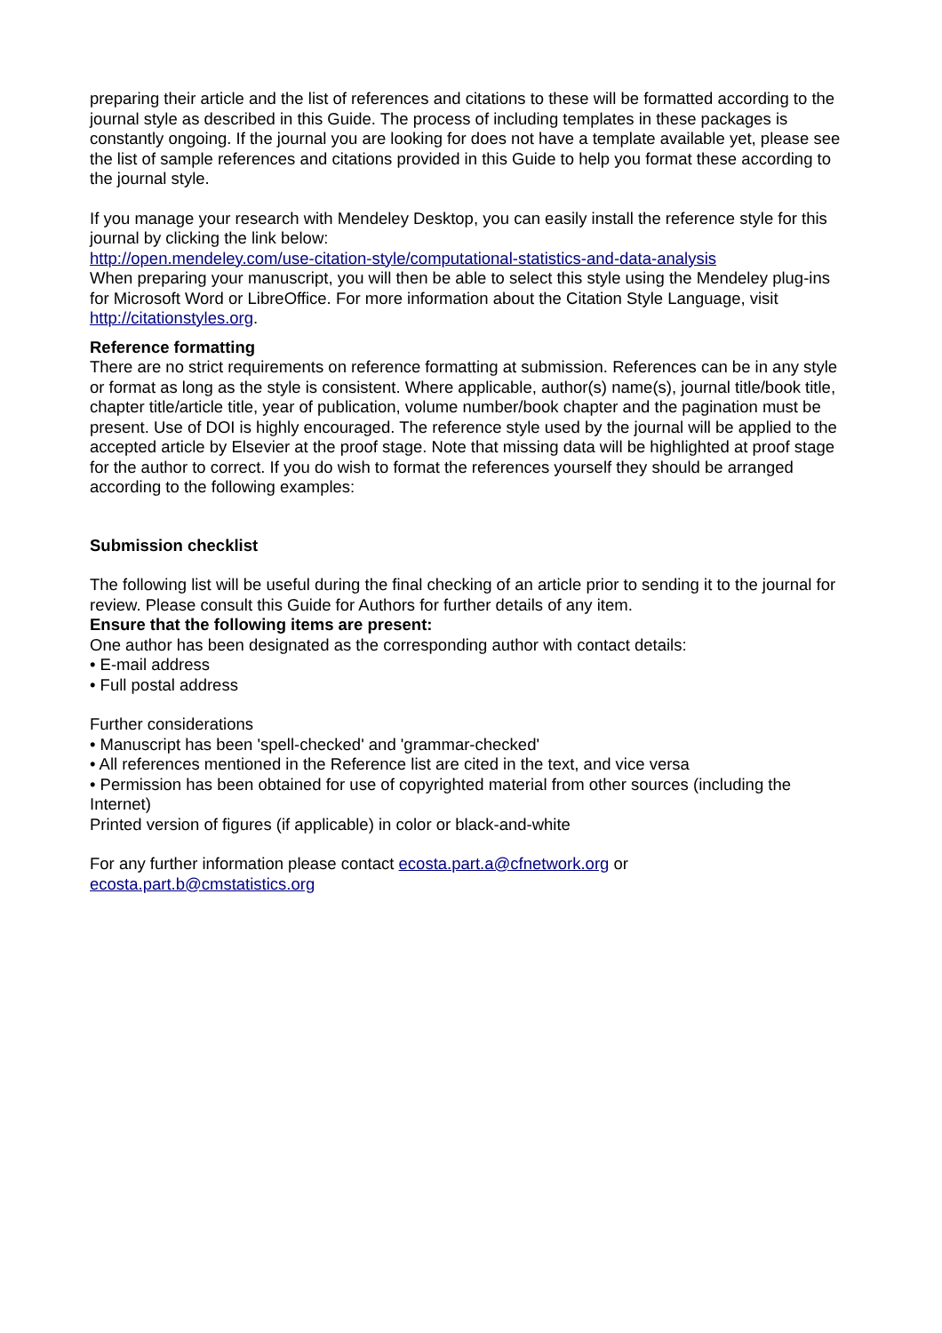preparing their article and the list of references and citations to these will be formatted according to the journal style as described in this Guide. The process of including templates in these packages is constantly ongoing. If the journal you are looking for does not have a template available yet, please see the list of sample references and citations provided in this Guide to help you format these according to the journal style.
If you manage your research with Mendeley Desktop, you can easily install the reference style for this journal by clicking the link below:
http://open.mendeley.com/use-citation-style/computational-statistics-and-data-analysis
When preparing your manuscript, you will then be able to select this style using the Mendeley plug-ins for Microsoft Word or LibreOffice. For more information about the Citation Style Language, visit http://citationstyles.org.
Reference formatting
There are no strict requirements on reference formatting at submission. References can be in any style or format as long as the style is consistent. Where applicable, author(s) name(s), journal title/book title, chapter title/article title, year of publication, volume number/book chapter and the pagination must be present. Use of DOI is highly encouraged. The reference style used by the journal will be applied to the accepted article by Elsevier at the proof stage. Note that missing data will be highlighted at proof stage for the author to correct. If you do wish to format the references yourself they should be arranged according to the following examples:
Submission checklist
The following list will be useful during the final checking of an article prior to sending it to the journal for review. Please consult this Guide for Authors for further details of any item.
Ensure that the following items are present:
One author has been designated as the corresponding author with contact details:
• E-mail address
• Full postal address
Further considerations
• Manuscript has been 'spell-checked' and 'grammar-checked'
• All references mentioned in the Reference list are cited in the text, and vice versa
• Permission has been obtained for use of copyrighted material from other sources (including the Internet)
Printed version of figures (if applicable) in color or black-and-white
For any further information please contact ecosta.part.a@cfnetwork.org or
ecosta.part.b@cmstatistics.org